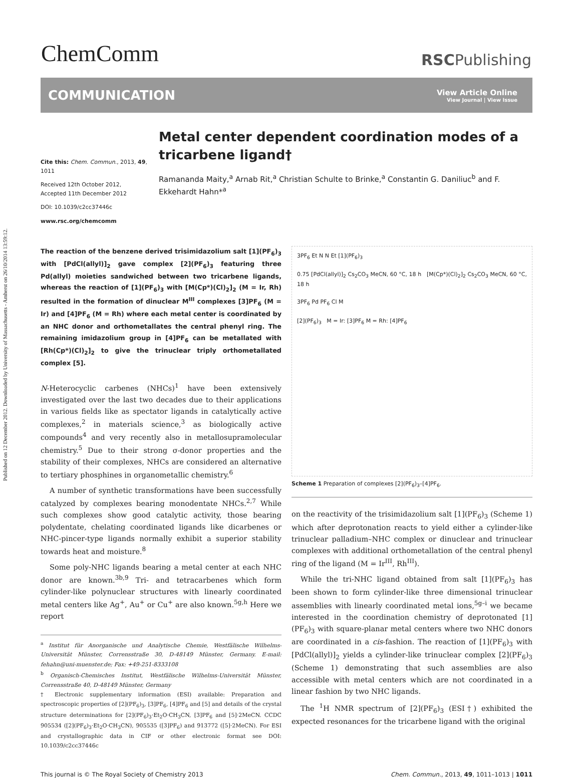Published on 12 December 2012. Downloaded by University of Massachusetts - Amherst on 26/10/2014 13:59:12.
ChemComm
RSCPublishing
COMMUNICATION
View Article Online
View Journal | View Issue
Cite this: Chem. Commun., 2013, 49, 1011
Received 12th October 2012,
Accepted 11th December 2012
DOI: 10.1039/c2cc37446c
www.rsc.org/chemcomm
Metal center dependent coordination modes of a tricarbene ligand†
Ramananda Maity,<sup>a</sup> Arnab Rit,<sup>a</sup> Christian Schulte to Brinke,<sup>a</sup> Constantin G. Daniliuc<sup>b</sup> and F. Ekkehardt Hahn*<sup>a</sup>
The reaction of the benzene derived trisimidazolium salt [1](PF<sub>6</sub>)<sub>3</sub> with [PdCl(allyl)]<sub>2</sub> gave complex [2](PF<sub>6</sub>)<sub>3</sub> featuring three Pd(allyl) moieties sandwiched between two tricarbene ligands, whereas the reaction of [1](PF<sub>6</sub>)<sub>3</sub> with [M(Cp*)(Cl)<sub>2</sub>]<sub>2</sub> (M = Ir, Rh) resulted in the formation of dinuclear M<sup>III</sup> complexes [3]PF<sub>6</sub> (M = Ir) and [4]PF<sub>6</sub> (M = Rh) where each metal center is coordinated by an NHC donor and orthometallates the central phenyl ring. The remaining imidazolium group in [4]PF<sub>6</sub> can be metallated with [Rh(Cp*)(Cl)<sub>2</sub>]<sub>2</sub> to give the trinuclear triply orthometallated complex [5].
N-Heterocyclic carbenes (NHCs)<sup>1</sup> have been extensively investigated over the last two decades due to their applications in various fields like as spectator ligands in catalytically active complexes,<sup>2</sup> in materials science,<sup>3</sup> as biologically active compounds<sup>4</sup> and very recently also in metallosupramolecular chemistry.<sup>5</sup> Due to their strong σ-donor properties and the stability of their complexes, NHCs are considered an alternative to tertiary phosphines in organometallic chemistry.<sup>6</sup>
A number of synthetic transformations have been successfully catalyzed by complexes bearing monodentate NHCs.<sup>2,7</sup> While such complexes show good catalytic activity, those bearing polydentate, chelating coordinated ligands like dicarbenes or NHC-pincer-type ligands normally exhibit a superior stability towards heat and moisture.<sup>8</sup>
Some poly-NHC ligands bearing a metal center at each NHC donor are known.<sup>3b,9</sup> Tri- and tetracarbenes which form cylinder-like polynuclear structures with linearly coordinated metal centers like Ag<sup>+</sup>, Au<sup>+</sup> or Cu<sup>+</sup> are also known.<sup>5g,h</sup> Here we report
<sup>a</sup> Institut für Anorganische und Analytische Chemie, Westfälische Wilhelms-Universität Münster, Corrensstraße 30, D-48149 Münster, Germany. E-mail: fehahn@uni-muenster.de; Fax: +49-251-8333108
<sup>b</sup> Organisch-Chemisches Institut, Westfälische Wilhelms-Universität Münster, Corrensstraße 40, D-48149 Münster, Germany
† Electronic supplementary information (ESI) available: Preparation and spectroscopic properties of [2](PF<sub>6</sub>)<sub>3</sub>, [3]PF<sub>6</sub>, [4]PF<sub>6</sub> and [5] and details of the crystal structure determinations for [2](PF<sub>6</sub>)<sub>3</sub>·Et<sub>2</sub>O·CH<sub>3</sub>CN, [3]PF<sub>6</sub> and [5]·2MeCN. CCDC 905534 ([2](PF<sub>6</sub>)<sub>3</sub>·Et<sub>2</sub>O·CH<sub>3</sub>CN), 905535 ([3]PF<sub>6</sub>) and 913772 ([5]·2MeCN). For ESI and crystallographic data in CIF or other electronic format see DOI: 10.1039/c2cc37446c
3PF<sub>6</sub> Et N N Et [1](PF<sub>6</sub>)<sub>3</sub>
0.75 [PdCl(allyl)]<sub>2</sub> Cs<sub>2</sub>CO<sub>3</sub> MeCN, 60 °C, 18 h [M(Cp*)(Cl)<sub>2</sub>]<sub>2</sub> Cs<sub>2</sub>CO<sub>3</sub> MeCN, 60 °C, 18 h
3PF<sub>6</sub> Pd PF<sub>6</sub> Cl M
[2](PF<sub>6</sub>)<sub>3</sub> M = Ir: [3]PF<sub>6</sub> M = Rh: [4]PF<sub>6</sub>
Scheme 1 Preparation of complexes [2](PF<sub>6</sub>)<sub>3</sub>–[4]PF<sub>6</sub>.
on the reactivity of the trisimidazolium salt [1](PF<sub>6</sub>)<sub>3</sub> (Scheme 1) which after deprotonation reacts to yield either a cylinder-like trinuclear palladium–NHC complex or dinuclear and trinuclear complexes with additional orthometallation of the central phenyl ring of the ligand (M = Ir<sup>III</sup>, Rh<sup>III</sup>).
While the tri-NHC ligand obtained from salt [1](PF<sub>6</sub>)<sub>3</sub> has been shown to form cylinder-like three dimensional trinuclear assemblies with linearly coordinated metal ions,<sup>5g–i</sup> we became interested in the coordination chemistry of deprotonated [1](PF<sub>6</sub>)<sub>3</sub> with square-planar metal centers where two NHC donors are coordinated in a cis-fashion. The reaction of [1](PF<sub>6</sub>)<sub>3</sub> with [PdCl(allyl)]<sub>2</sub> yields a cylinder-like trinuclear complex [2](PF<sub>6</sub>)<sub>3</sub> (Scheme 1) demonstrating that such assemblies are also accessible with metal centers which are not coordinated in a linear fashion by two NHC ligands.
The <sup>1</sup>H NMR spectrum of [2](PF<sub>6</sub>)<sub>3</sub> (ESI†) exhibited the expected resonances for the tricarbene ligand with the original
This journal is © The Royal Society of Chemistry 2013 Chem. Commun., 2013, 49, 1011–1013 | 1011